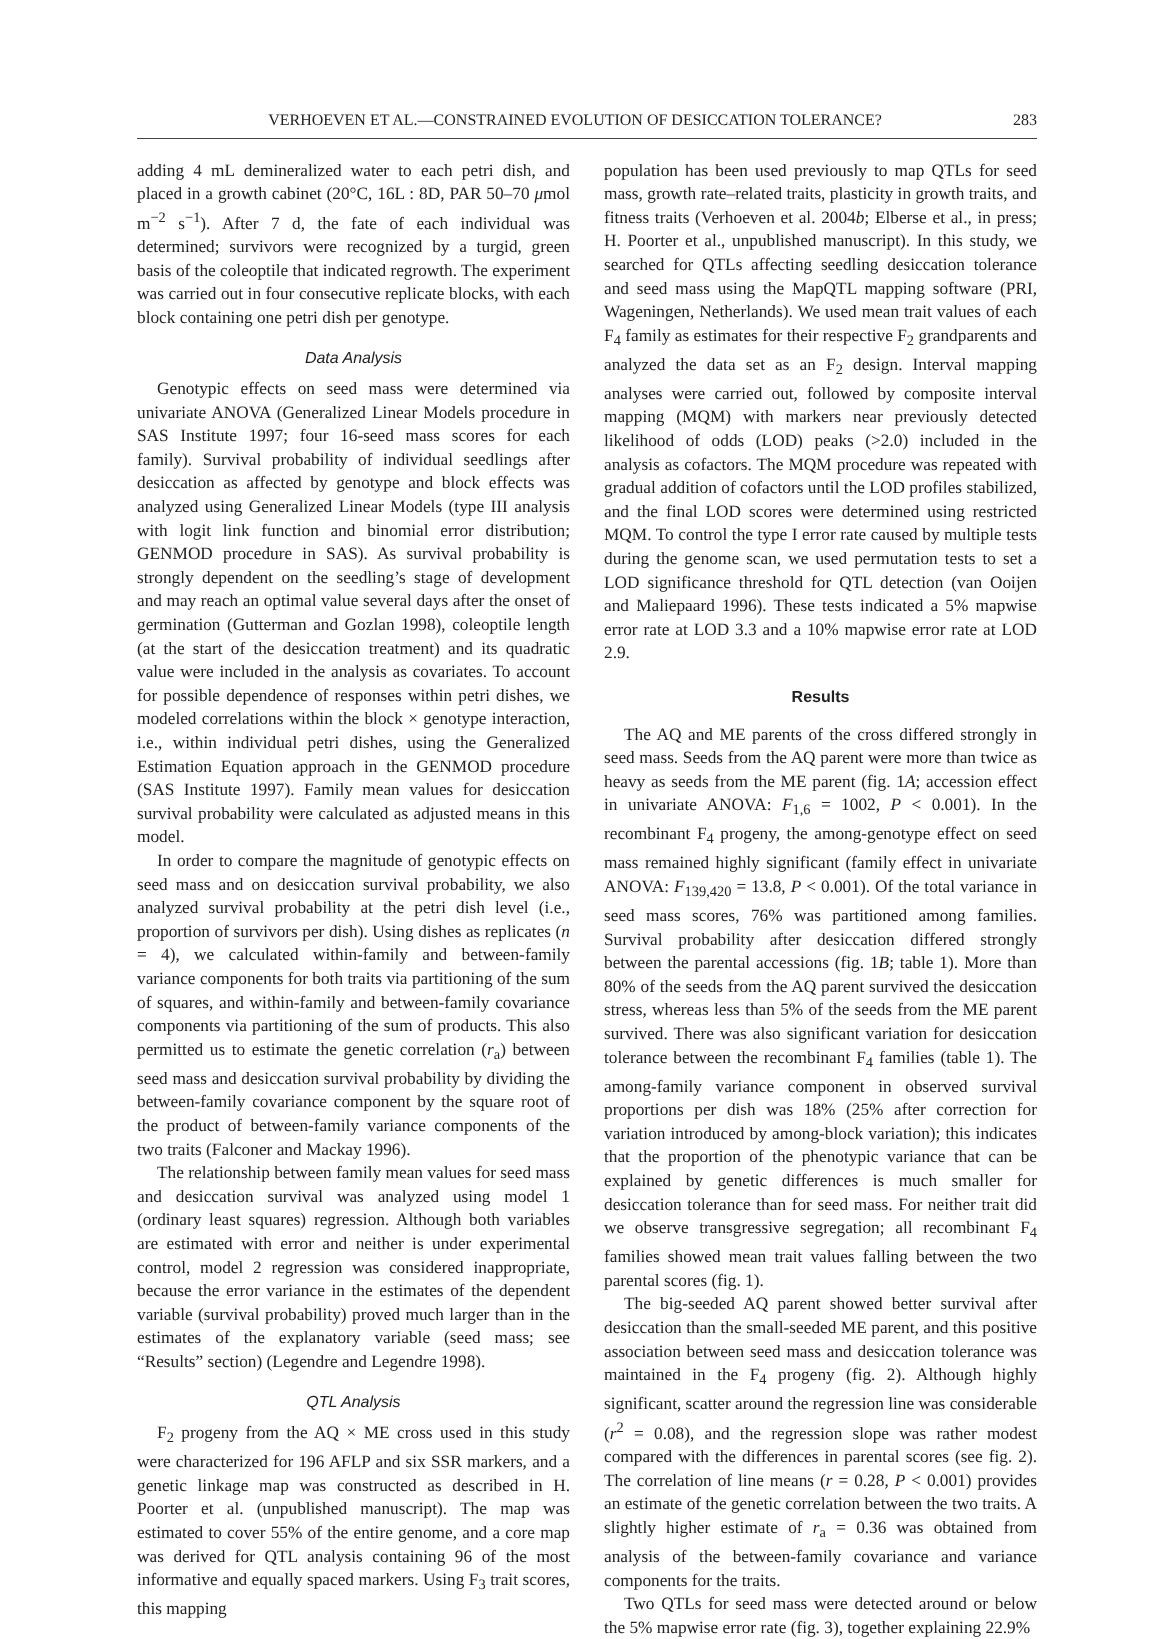VERHOEVEN ET AL.—CONSTRAINED EVOLUTION OF DESICCATION TOLERANCE? 283
adding 4 mL demineralized water to each petri dish, and placed in a growth cabinet (20°C, 16L : 8D, PAR 50–70 μmol m<sup>−2</sup> s<sup>−1</sup>). After 7 d, the fate of each individual was determined; survivors were recognized by a turgid, green basis of the coleoptile that indicated regrowth. The experiment was carried out in four consecutive replicate blocks, with each block containing one petri dish per genotype.
Data Analysis
Genotypic effects on seed mass were determined via univariate ANOVA (Generalized Linear Models procedure in SAS Institute 1997; four 16-seed mass scores for each family). Survival probability of individual seedlings after desiccation as affected by genotype and block effects was analyzed using Generalized Linear Models (type III analysis with logit link function and binomial error distribution; GENMOD procedure in SAS). As survival probability is strongly dependent on the seedling’s stage of development and may reach an optimal value several days after the onset of germination (Gutterman and Gozlan 1998), coleoptile length (at the start of the desiccation treatment) and its quadratic value were included in the analysis as covariates. To account for possible dependence of responses within petri dishes, we modeled correlations within the block × genotype interaction, i.e., within individual petri dishes, using the Generalized Estimation Equation approach in the GENMOD procedure (SAS Institute 1997). Family mean values for desiccation survival probability were calculated as adjusted means in this model.
In order to compare the magnitude of genotypic effects on seed mass and on desiccation survival probability, we also analyzed survival probability at the petri dish level (i.e., proportion of survivors per dish). Using dishes as replicates (n = 4), we calculated within-family and between-family variance components for both traits via partitioning of the sum of squares, and within-family and between-family covariance components via partitioning of the sum of products. This also permitted us to estimate the genetic correlation (r<sub>a</sub>) between seed mass and desiccation survival probability by dividing the between-family covariance component by the square root of the product of between-family variance components of the two traits (Falconer and Mackay 1996).
The relationship between family mean values for seed mass and desiccation survival was analyzed using model 1 (ordinary least squares) regression. Although both variables are estimated with error and neither is under experimental control, model 2 regression was considered inappropriate, because the error variance in the estimates of the dependent variable (survival probability) proved much larger than in the estimates of the explanatory variable (seed mass; see “Results” section) (Legendre and Legendre 1998).
QTL Analysis
F<sub>2</sub> progeny from the AQ × ME cross used in this study were characterized for 196 AFLP and six SSR markers, and a genetic linkage map was constructed as described in H. Poorter et al. (unpublished manuscript). The map was estimated to cover 55% of the entire genome, and a core map was derived for QTL analysis containing 96 of the most informative and equally spaced markers. Using F<sub>3</sub> trait scores, this mapping
population has been used previously to map QTLs for seed mass, growth rate–related traits, plasticity in growth traits, and fitness traits (Verhoeven et al. 2004b; Elberse et al., in press; H. Poorter et al., unpublished manuscript). In this study, we searched for QTLs affecting seedling desiccation tolerance and seed mass using the MapQTL mapping software (PRI, Wageningen, Netherlands). We used mean trait values of each F<sub>4</sub> family as estimates for their respective F<sub>2</sub> grandparents and analyzed the data set as an F<sub>2</sub> design. Interval mapping analyses were carried out, followed by composite interval mapping (MQM) with markers near previously detected likelihood of odds (LOD) peaks (>2.0) included in the analysis as cofactors. The MQM procedure was repeated with gradual addition of cofactors until the LOD profiles stabilized, and the final LOD scores were determined using restricted MQM. To control the type I error rate caused by multiple tests during the genome scan, we used permutation tests to set a LOD significance threshold for QTL detection (van Ooijen and Maliepaard 1996). These tests indicated a 5% mapwise error rate at LOD 3.3 and a 10% mapwise error rate at LOD 2.9.
Results
The AQ and ME parents of the cross differed strongly in seed mass. Seeds from the AQ parent were more than twice as heavy as seeds from the ME parent (fig. 1A; accession effect in univariate ANOVA: F<sub>1,6</sub> = 1002, P < 0.001). In the recombinant F<sub>4</sub> progeny, the among-genotype effect on seed mass remained highly significant (family effect in univariate ANOVA: F<sub>139,420</sub> = 13.8, P < 0.001). Of the total variance in seed mass scores, 76% was partitioned among families. Survival probability after desiccation differed strongly between the parental accessions (fig. 1B; table 1). More than 80% of the seeds from the AQ parent survived the desiccation stress, whereas less than 5% of the seeds from the ME parent survived. There was also significant variation for desiccation tolerance between the recombinant F<sub>4</sub> families (table 1). The among-family variance component in observed survival proportions per dish was 18% (25% after correction for variation introduced by among-block variation); this indicates that the proportion of the phenotypic variance that can be explained by genetic differences is much smaller for desiccation tolerance than for seed mass. For neither trait did we observe transgressive segregation; all recombinant F<sub>4</sub> families showed mean trait values falling between the two parental scores (fig. 1).
The big-seeded AQ parent showed better survival after desiccation than the small-seeded ME parent, and this positive association between seed mass and desiccation tolerance was maintained in the F<sub>4</sub> progeny (fig. 2). Although highly significant, scatter around the regression line was considerable (r<sup>2</sup> = 0.08), and the regression slope was rather modest compared with the differences in parental scores (see fig. 2). The correlation of line means (r = 0.28, P < 0.001) provides an estimate of the genetic correlation between the two traits. A slightly higher estimate of r<sub>a</sub> = 0.36 was obtained from analysis of the between-family covariance and variance components for the traits.
Two QTLs for seed mass were detected around or below the 5% mapwise error rate (fig. 3), together explaining 22.9%